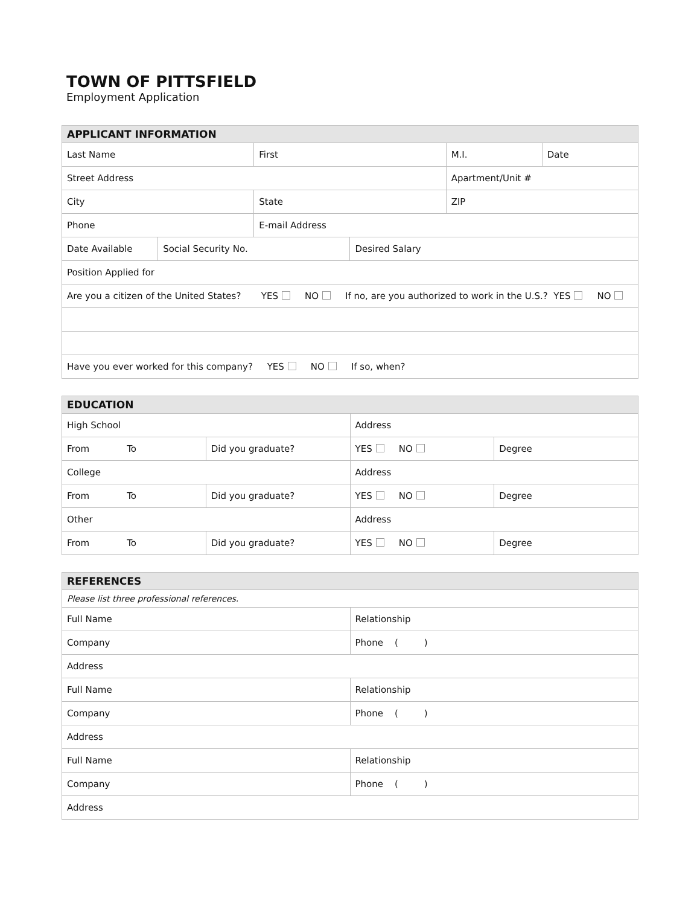TOWN OF PITTSFIELD
Employment Application
| APPLICANT INFORMATION | | | | | |
| --- | --- | --- | --- | --- | --- |
| Last Name | | First | | M.I. | Date |
| Street Address | | | | Apartment/Unit # | |
| City | | State | | ZIP | |
| Phone | | E-mail Address | | | |
| Date Available | Social Security No. | | Desired Salary | | |
| Position Applied for | | | | | |
| Are you a citizen of the United States? YES NO If no, are you authorized to work in the U.S.? YES NO | | | | | |
| Have you ever worked for this company? YES NO If so, when? | | | | | |
| EDUCATION | | | |
| --- | --- | --- | --- |
| High School | | Address | |
| From To | Did you graduate? | YES NO | Degree |
| College | | Address | |
| From To | Did you graduate? | YES NO | Degree |
| Other | | Address | |
| From To | Did you graduate? | YES NO | Degree |
| REFERENCES | |
| --- | --- |
| Please list three professional references. | |
| Full Name | Relationship |
| Company | Phone ( ) |
| Address | |
| Full Name | Relationship |
| Company | Phone ( ) |
| Address | |
| Full Name | Relationship |
| Company | Phone ( ) |
| Address | |